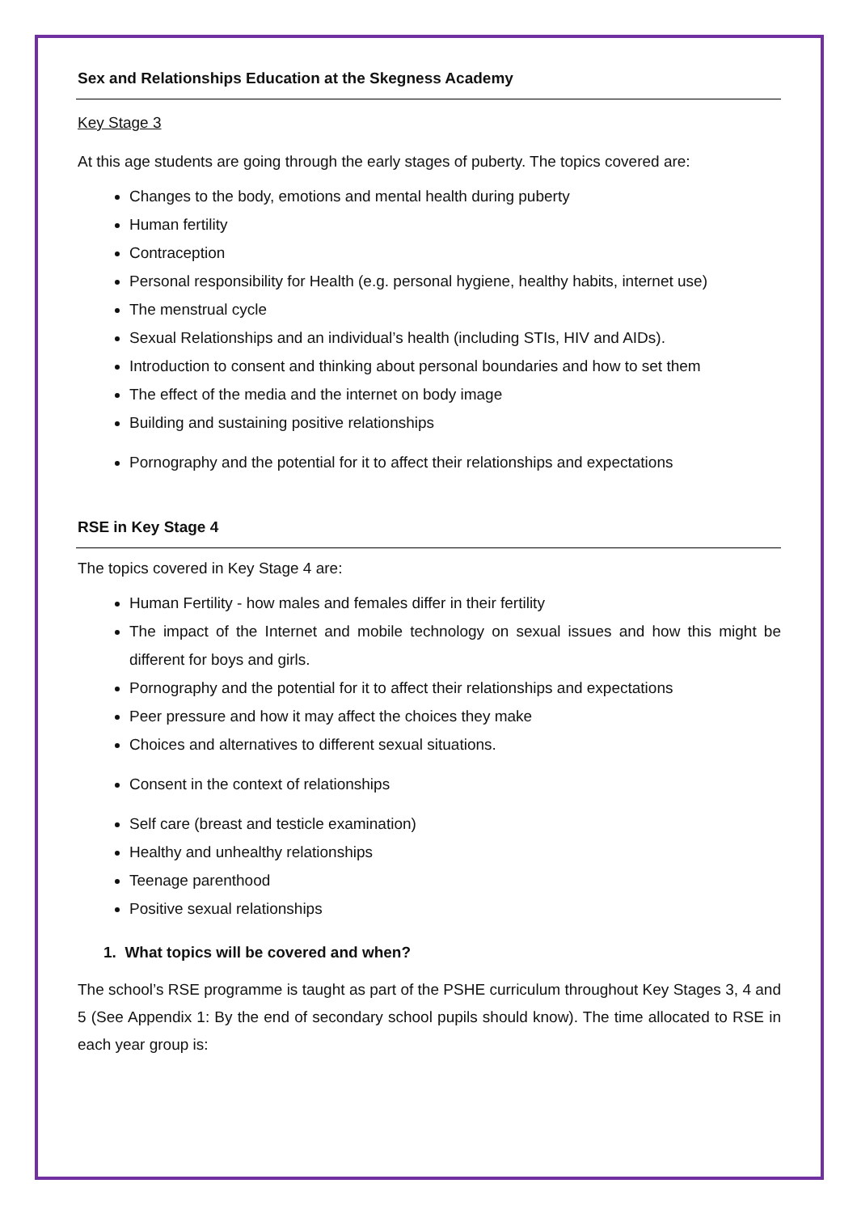Sex and Relationships Education at the Skegness Academy
Key Stage 3
At this age students are going through the early stages of puberty. The topics covered are:
Changes to the body, emotions and mental health during puberty
Human fertility
Contraception
Personal responsibility for Health (e.g. personal hygiene, healthy habits, internet use)
The menstrual cycle
Sexual Relationships and an individual’s health (including STIs, HIV and AIDs).
Introduction to consent and thinking about personal boundaries and how to set them
The effect of the media and the internet on body image
Building and sustaining positive relationships
Pornography and the potential for it to affect their relationships and expectations
RSE in Key Stage 4
The topics covered in Key Stage 4 are:
Human Fertility - how males and females differ in their fertility
The impact of the Internet and mobile technology on sexual issues and how this might be different for boys and girls.
Pornography and the potential for it to affect their relationships and expectations
Peer pressure and how it may affect the choices they make
Choices and alternatives to different sexual situations.
Consent in the context of relationships
Self care (breast and testicle examination)
Healthy and unhealthy relationships
Teenage parenthood
Positive sexual relationships
1. What topics will be covered and when?
The school’s RSE programme is taught as part of the PSHE curriculum throughout Key Stages 3, 4 and 5 (See Appendix 1: By the end of secondary school pupils should know). The time allocated to RSE in each year group is: